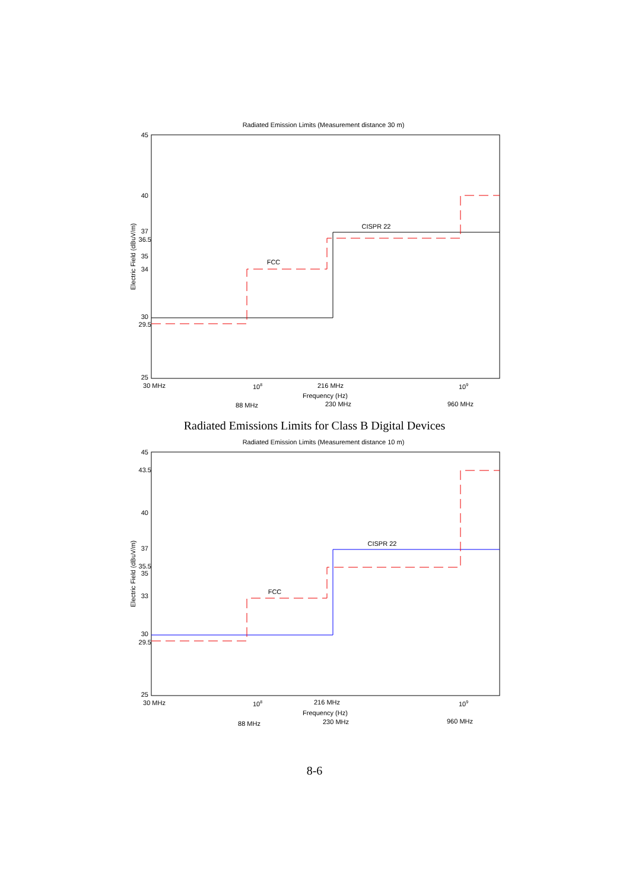Radiated Emission Limits (Measurement distance 30 m)
45
40
37
36.5
35
34
30
29.5
25
Electric Field (dBuV/m)
FCC
CISPR 22
30 MHz
108
216 MHz
109
Frequency (Hz)
230 MHz
88 MHz
960 MHz
Radiated Emissions Limits for Class B Digital Devices
Radiated Emission Limits (Measurement distance 10 m)
45
43.5
40
37
35.5
35
33
30
29.5
25
Electric Field (dBuV/m)
FCC
CISPR 22
30 MHz
108
216 MHz
109
Frequency (Hz)
230 MHz
88 MHz
960 MHz
8-6